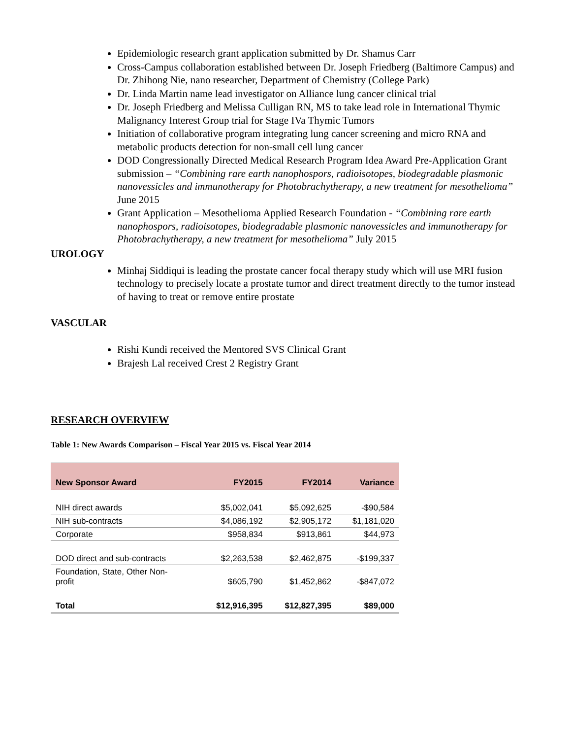Epidemiologic research grant application submitted by Dr. Shamus Carr
Cross-Campus collaboration established between Dr. Joseph Friedberg (Baltimore Campus) and Dr. Zhihong Nie, nano researcher, Department of Chemistry (College Park)
Dr. Linda Martin name lead investigator on Alliance lung cancer clinical trial
Dr. Joseph Friedberg and Melissa Culligan RN, MS to take lead role in International Thymic Malignancy Interest Group trial for Stage IVa Thymic Tumors
Initiation of collaborative program integrating lung cancer screening and micro RNA and metabolic products detection for non-small cell lung cancer
DOD Congressionally Directed Medical Research Program Idea Award Pre-Application Grant submission – “Combining rare earth nanophospors, radioisotopes, biodegradable plasmonic nanovessicles and immunotherapy for Photobrachytherapy, a new treatment for mesothelioma” June 2015
Grant Application – Mesothelioma Applied Research Foundation - “Combining rare earth nanophospors, radioisotopes, biodegradable plasmonic nanovessicles and immunotherapy for Photobrachytherapy, a new treatment for mesothelioma” July 2015
UROLOGY
Minhaj Siddiqui is leading the prostate cancer focal therapy study which will use MRI fusion technology to precisely locate a prostate tumor and direct treatment directly to the tumor instead of having to treat or remove entire prostate
VASCULAR
Rishi Kundi received the Mentored SVS Clinical Grant
Brajesh Lal received Crest 2 Registry Grant
RESEARCH OVERVIEW
Table 1: New Awards Comparison – Fiscal Year 2015 vs. Fiscal Year 2014
| New Sponsor Award | FY2015 | FY2014 | Variance |
| --- | --- | --- | --- |
| NIH direct awards | $5,002,041 | $5,092,625 | -$90,584 |
| NIH sub-contracts | $4,086,192 | $2,905,172 | $1,181,020 |
| Corporate | $958,834 | $913,861 | $44,973 |
| DOD direct and sub-contracts | $2,263,538 | $2,462,875 | -$199,337 |
| Foundation, State, Other Non- profit | $605,790 | $1,452,862 | -$847,072 |
| Total | $12,916,395 | $12,827,395 | $89,000 |